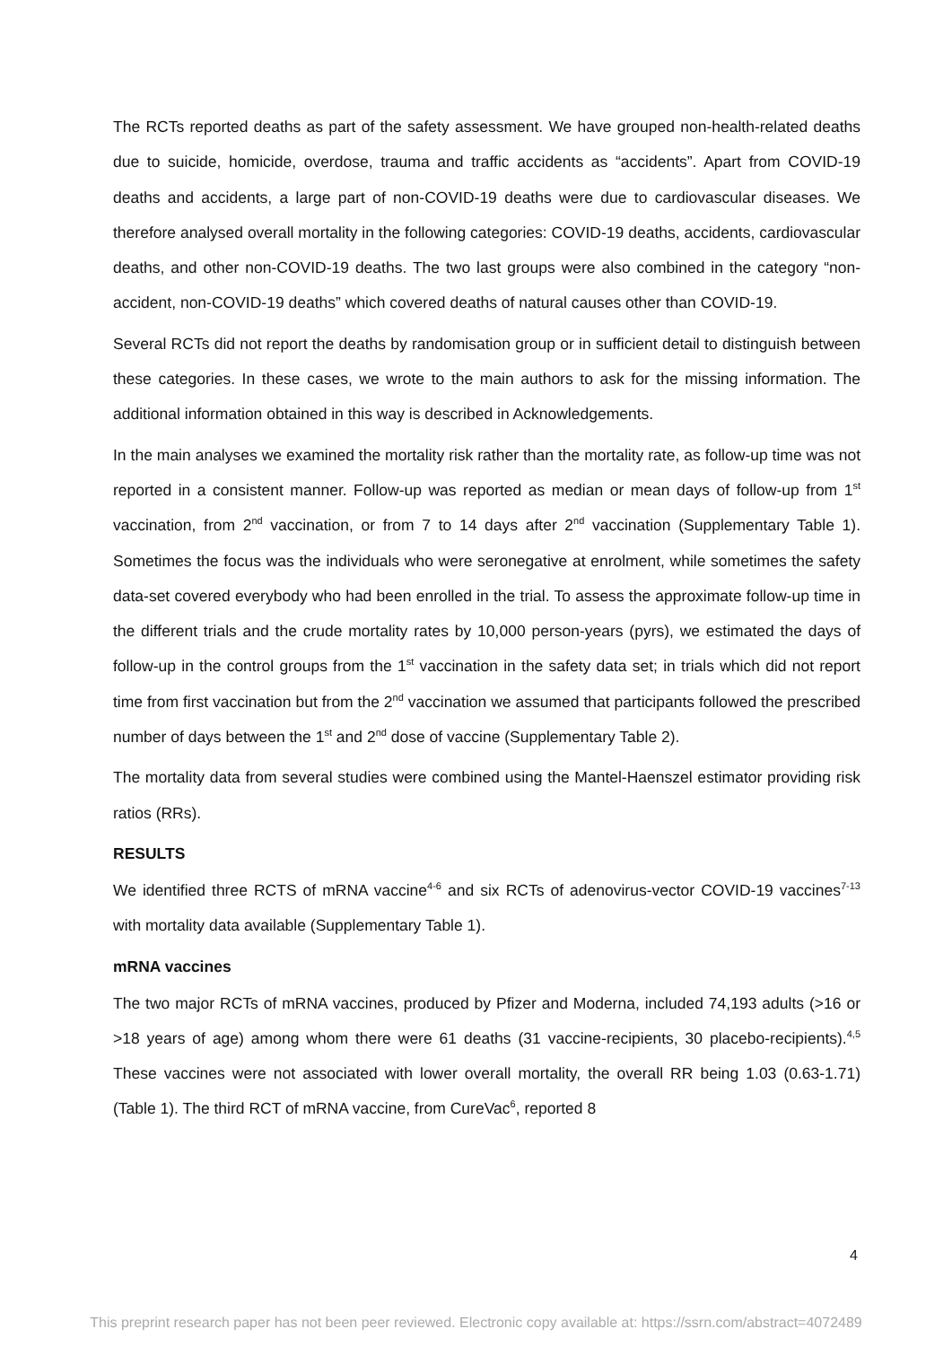The RCTs reported deaths as part of the safety assessment. We have grouped non-health-related deaths due to suicide, homicide, overdose, trauma and traffic accidents as “accidents”. Apart from COVID-19 deaths and accidents, a large part of non-COVID-19 deaths were due to cardiovascular diseases. We therefore analysed overall mortality in the following categories: COVID-19 deaths, accidents, cardiovascular deaths, and other non-COVID-19 deaths. The two last groups were also combined in the category “non-accident, non-COVID-19 deaths” which covered deaths of natural causes other than COVID-19.
Several RCTs did not report the deaths by randomisation group or in sufficient detail to distinguish between these categories. In these cases, we wrote to the main authors to ask for the missing information. The additional information obtained in this way is described in Acknowledgements.
In the main analyses we examined the mortality risk rather than the mortality rate, as follow-up time was not reported in a consistent manner. Follow-up was reported as median or mean days of follow-up from 1<sup>st</sup> vaccination, from 2<sup>nd</sup> vaccination, or from 7 to 14 days after 2<sup>nd</sup> vaccination (Supplementary Table 1). Sometimes the focus was the individuals who were seronegative at enrolment, while sometimes the safety data-set covered everybody who had been enrolled in the trial. To assess the approximate follow-up time in the different trials and the crude mortality rates by 10,000 person-years (pyrs), we estimated the days of follow-up in the control groups from the 1<sup>st</sup> vaccination in the safety data set; in trials which did not report time from first vaccination but from the 2<sup>nd</sup> vaccination we assumed that participants followed the prescribed number of days between the 1<sup>st</sup> and 2<sup>nd</sup> dose of vaccine (Supplementary Table 2).
The mortality data from several studies were combined using the Mantel-Haenszel estimator providing risk ratios (RRs).
RESULTS
We identified three RCTS of mRNA vaccine<sup>4-6</sup> and six RCTs of adenovirus-vector COVID-19 vaccines<sup>7-13</sup> with mortality data available (Supplementary Table 1).
mRNA vaccines
The two major RCTs of mRNA vaccines, produced by Pfizer and Moderna, included 74,193 adults (>16 or >18 years of age) among whom there were 61 deaths (31 vaccine-recipients, 30 placebo-recipients).<sup>4,5</sup> These vaccines were not associated with lower overall mortality, the overall RR being 1.03 (0.63-1.71) (Table 1). The third RCT of mRNA vaccine, from CureVac<sup>6</sup>, reported 8
4
This preprint research paper has not been peer reviewed. Electronic copy available at: https://ssrn.com/abstract=4072489